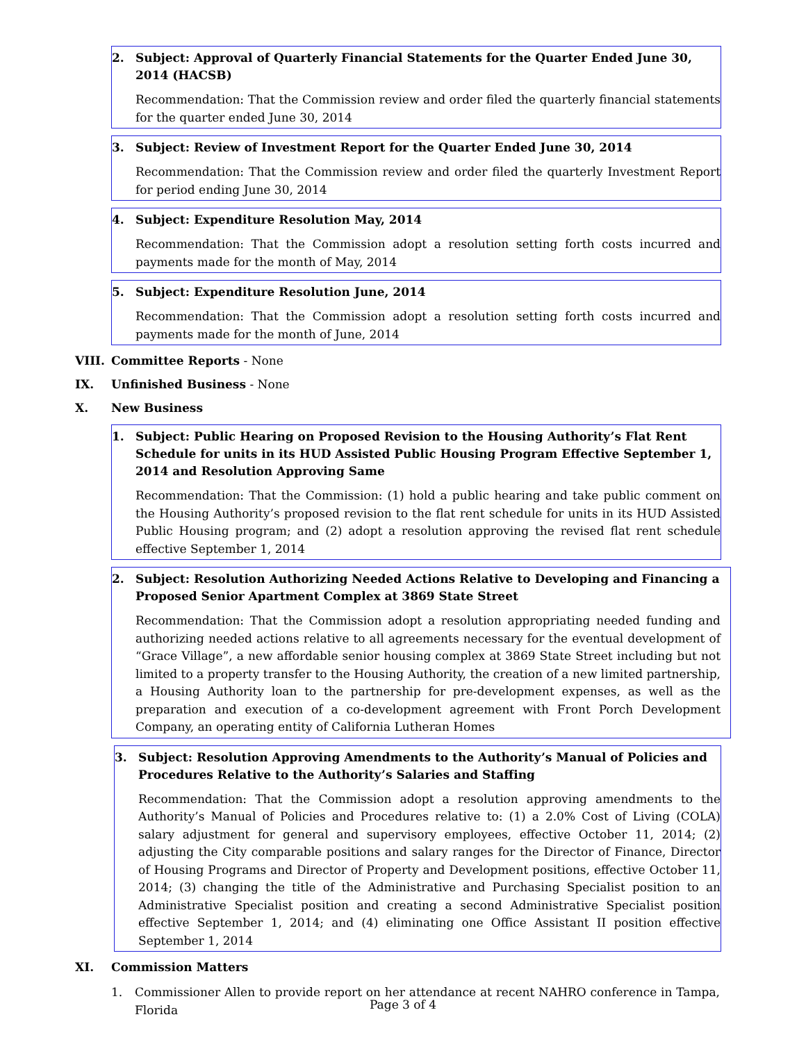2. Subject: Approval of Quarterly Financial Statements for the Quarter Ended June 30, 2014 (HACSB)
Recommendation: That the Commission review and order filed the quarterly financial statements for the quarter ended June 30, 2014
3. Subject: Review of Investment Report for the Quarter Ended June 30, 2014
Recommendation: That the Commission review and order filed the quarterly Investment Report for period ending June 30, 2014
4. Subject: Expenditure Resolution May, 2014
Recommendation: That the Commission adopt a resolution setting forth costs incurred and payments made for the month of May, 2014
5. Subject: Expenditure Resolution June, 2014
Recommendation: That the Commission adopt a resolution setting forth costs incurred and payments made for the month of June, 2014
VIII. Committee Reports - None
IX. Unfinished Business - None
X. New Business
1. Subject: Public Hearing on Proposed Revision to the Housing Authority’s Flat Rent Schedule for units in its HUD Assisted Public Housing Program Effective September 1, 2014 and Resolution Approving Same
Recommendation: That the Commission: (1) hold a public hearing and take public comment on the Housing Authority’s proposed revision to the flat rent schedule for units in its HUD Assisted Public Housing program; and (2) adopt a resolution approving the revised flat rent schedule effective September 1, 2014
2. Subject: Resolution Authorizing Needed Actions Relative to Developing and Financing a Proposed Senior Apartment Complex at 3869 State Street
Recommendation: That the Commission adopt a resolution appropriating needed funding and authorizing needed actions relative to all agreements necessary for the eventual development of “Grace Village”, a new affordable senior housing complex at 3869 State Street including but not limited to a property transfer to the Housing Authority, the creation of a new limited partnership, a Housing Authority loan to the partnership for pre-development expenses, as well as the preparation and execution of a co-development agreement with Front Porch Development Company, an operating entity of California Lutheran Homes
3. Subject: Resolution Approving Amendments to the Authority’s Manual of Policies and Procedures Relative to the Authority’s Salaries and Staffing
Recommendation: That the Commission adopt a resolution approving amendments to the Authority’s Manual of Policies and Procedures relative to: (1) a 2.0% Cost of Living (COLA) salary adjustment for general and supervisory employees, effective October 11, 2014; (2) adjusting the City comparable positions and salary ranges for the Director of Finance, Director of Housing Programs and Director of Property and Development positions, effective October 11, 2014; (3) changing the title of the Administrative and Purchasing Specialist position to an Administrative Specialist position and creating a second Administrative Specialist position effective September 1, 2014; and (4) eliminating one Office Assistant II position effective September 1, 2014
XI. Commission Matters
1. Commissioner Allen to provide report on her attendance at recent NAHRO conference in Tampa, Florida
Page 3 of 4